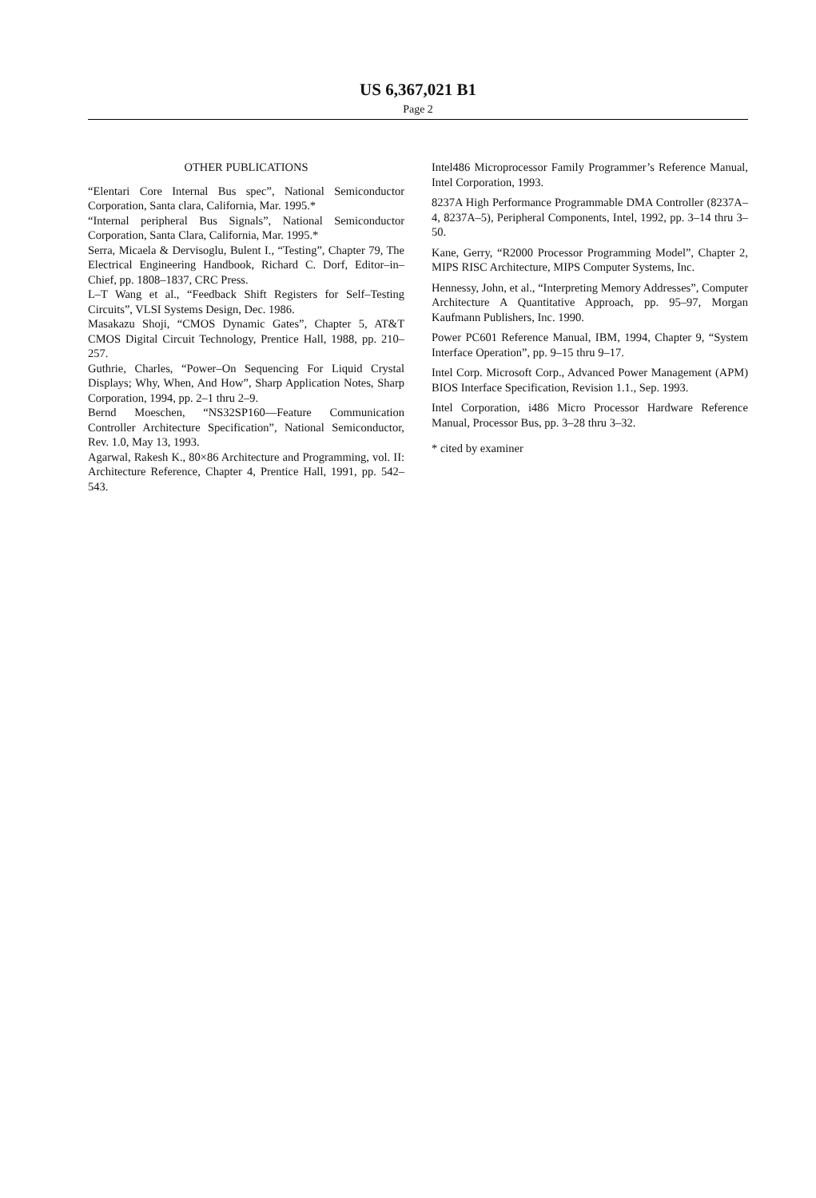US 6,367,021 B1
Page 2
OTHER PUBLICATIONS
“Elentari Core Internal Bus spec”, National Semiconductor Corporation, Santa clara, California, Mar. 1995.*
“Internal peripheral Bus Signals”, National Semiconductor Corporation, Santa Clara, California, Mar. 1995.*
Serra, Micaela & Dervisoglu, Bulent I., “Testing”, Chapter 79, The Electrical Engineering Handbook, Richard C. Dorf, Editor–in–Chief, pp. 1808–1837, CRC Press.
L–T Wang et al., “Feedback Shift Registers for Self–Testing Circuits”, VLSI Systems Design, Dec. 1986.
Masakazu Shoji, “CMOS Dynamic Gates”, Chapter 5, AT&T CMOS Digital Circuit Technology, Prentice Hall, 1988, pp. 210–257.
Guthrie, Charles, “Power–On Sequencing For Liquid Crystal Displays; Why, When, And How”, Sharp Application Notes, Sharp Corporation, 1994, pp. 2–1 thru 2–9.
Bernd Moeschen, “NS32SP160—Feature Communication Controller Architecture Specification”, National Semiconductor, Rev. 1.0, May 13, 1993.
Agarwal, Rakesh K., 80×86 Architecture and Programming, vol. II: Architecture Reference, Chapter 4, Prentice Hall, 1991, pp. 542–543.
Intel486 Microprocessor Family Programmer’s Reference Manual, Intel Corporation, 1993.
8237A High Performance Programmable DMA Controller (8237A–4, 8237A–5), Peripheral Components, Intel, 1992, pp. 3–14 thru 3–50.
Kane, Gerry, “R2000 Processor Programming Model”, Chapter 2, MIPS RISC Architecture, MIPS Computer Systems, Inc.
Hennessy, John, et al., “Interpreting Memory Addresses”, Computer Architecture A Quantitative Approach, pp. 95–97, Morgan Kaufmann Publishers, Inc. 1990.
Power PC601 Reference Manual, IBM, 1994, Chapter 9, “System Interface Operation”, pp. 9–15 thru 9–17.
Intel Corp. Microsoft Corp., Advanced Power Management (APM) BIOS Interface Specification, Revision 1.1., Sep. 1993.
Intel Corporation, i486 Micro Processor Hardware Reference Manual, Processor Bus, pp. 3–28 thru 3–32.
* cited by examiner